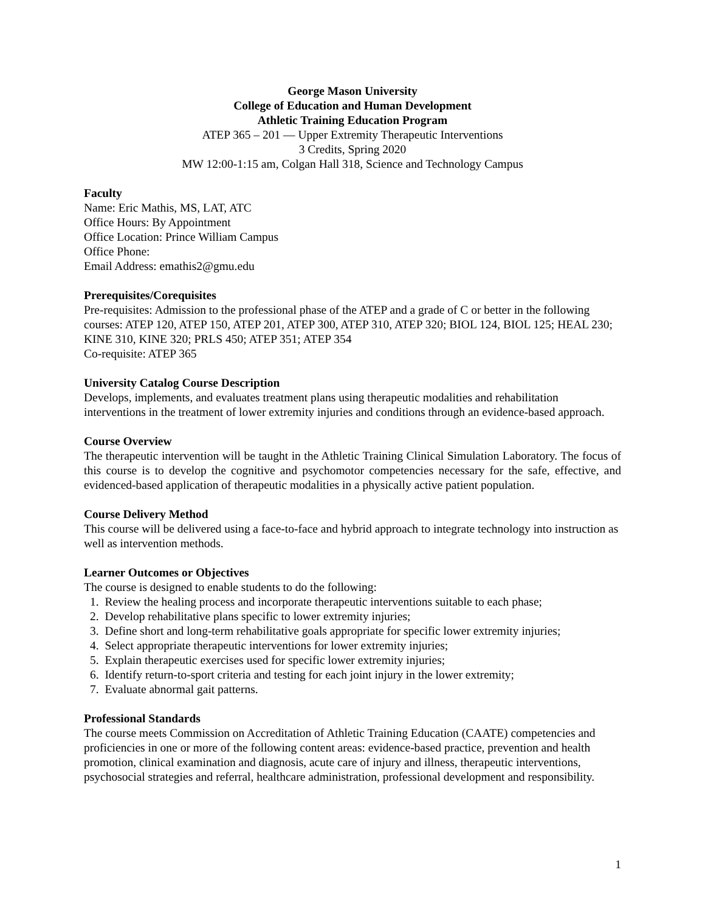George Mason University
College of Education and Human Development
Athletic Training Education Program
ATEP 365 – 201 — Upper Extremity Therapeutic Interventions
3 Credits, Spring 2020
MW 12:00-1:15 am, Colgan Hall 318, Science and Technology Campus
Faculty
Name: Eric Mathis, MS, LAT, ATC
Office Hours: By Appointment
Office Location: Prince William Campus
Office Phone:
Email Address: emathis2@gmu.edu
Prerequisites/Corequisites
Pre-requisites: Admission to the professional phase of the ATEP and a grade of C or better in the following courses: ATEP 120, ATEP 150, ATEP 201, ATEP 300, ATEP 310, ATEP 320; BIOL 124, BIOL 125; HEAL 230; KINE 310, KINE 320; PRLS 450; ATEP 351; ATEP 354
Co-requisite: ATEP 365
University Catalog Course Description
Develops, implements, and evaluates treatment plans using therapeutic modalities and rehabilitation interventions in the treatment of lower extremity injuries and conditions through an evidence-based approach.
Course Overview
The therapeutic intervention will be taught in the Athletic Training Clinical Simulation Laboratory. The focus of this course is to develop the cognitive and psychomotor competencies necessary for the safe, effective, and evidenced-based application of therapeutic modalities in a physically active patient population.
Course Delivery Method
This course will be delivered using a face-to-face and hybrid approach to integrate technology into instruction as well as intervention methods.
Learner Outcomes or Objectives
The course is designed to enable students to do the following:
1. Review the healing process and incorporate therapeutic interventions suitable to each phase;
2. Develop rehabilitative plans specific to lower extremity injuries;
3. Define short and long-term rehabilitative goals appropriate for specific lower extremity injuries;
4. Select appropriate therapeutic interventions for lower extremity injuries;
5. Explain therapeutic exercises used for specific lower extremity injuries;
6. Identify return-to-sport criteria and testing for each joint injury in the lower extremity;
7. Evaluate abnormal gait patterns.
Professional Standards
The course meets Commission on Accreditation of Athletic Training Education (CAATE) competencies and proficiencies in one or more of the following content areas: evidence-based practice, prevention and health promotion, clinical examination and diagnosis, acute care of injury and illness, therapeutic interventions, psychosocial strategies and referral, healthcare administration, professional development and responsibility.
1